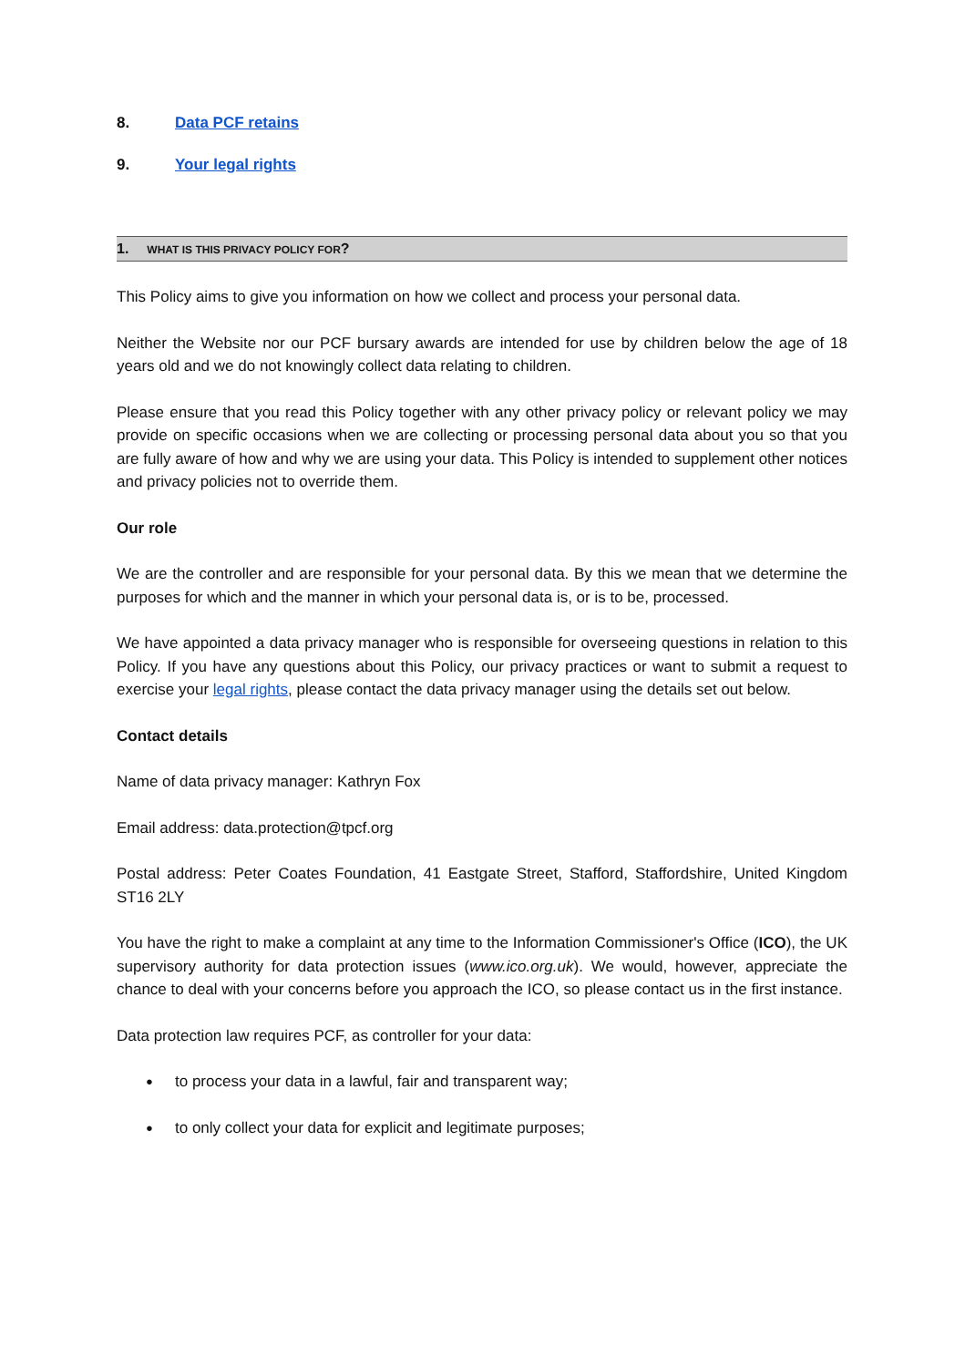8. Data PCF retains
9. Your legal rights
1. WHAT IS THIS PRIVACY POLICY FOR?
This Policy aims to give you information on how we collect and process your personal data.
Neither the Website nor our PCF bursary awards are intended for use by children below the age of 18 years old and we do not knowingly collect data relating to children.
Please ensure that you read this Policy together with any other privacy policy or relevant policy we may provide on specific occasions when we are collecting or processing personal data about you so that you are fully aware of how and why we are using your data. This Policy is intended to supplement other notices and privacy policies not to override them.
Our role
We are the controller and are responsible for your personal data. By this we mean that we determine the purposes for which and the manner in which your personal data is, or is to be, processed.
We have appointed a data privacy manager who is responsible for overseeing questions in relation to this Policy. If you have any questions about this Policy, our privacy practices or want to submit a request to exercise your legal rights, please contact the data privacy manager using the details set out below.
Contact details
Name of data privacy manager: Kathryn Fox
Email address: data.protection@tpcf.org
Postal address: Peter Coates Foundation, 41 Eastgate Street, Stafford, Staffordshire, United Kingdom ST16 2LY
You have the right to make a complaint at any time to the Information Commissioner's Office (ICO), the UK supervisory authority for data protection issues (www.ico.org.uk). We would, however, appreciate the chance to deal with your concerns before you approach the ICO, so please contact us in the first instance.
Data protection law requires PCF, as controller for your data:
to process your data in a lawful, fair and transparent way;
to only collect your data for explicit and legitimate purposes;